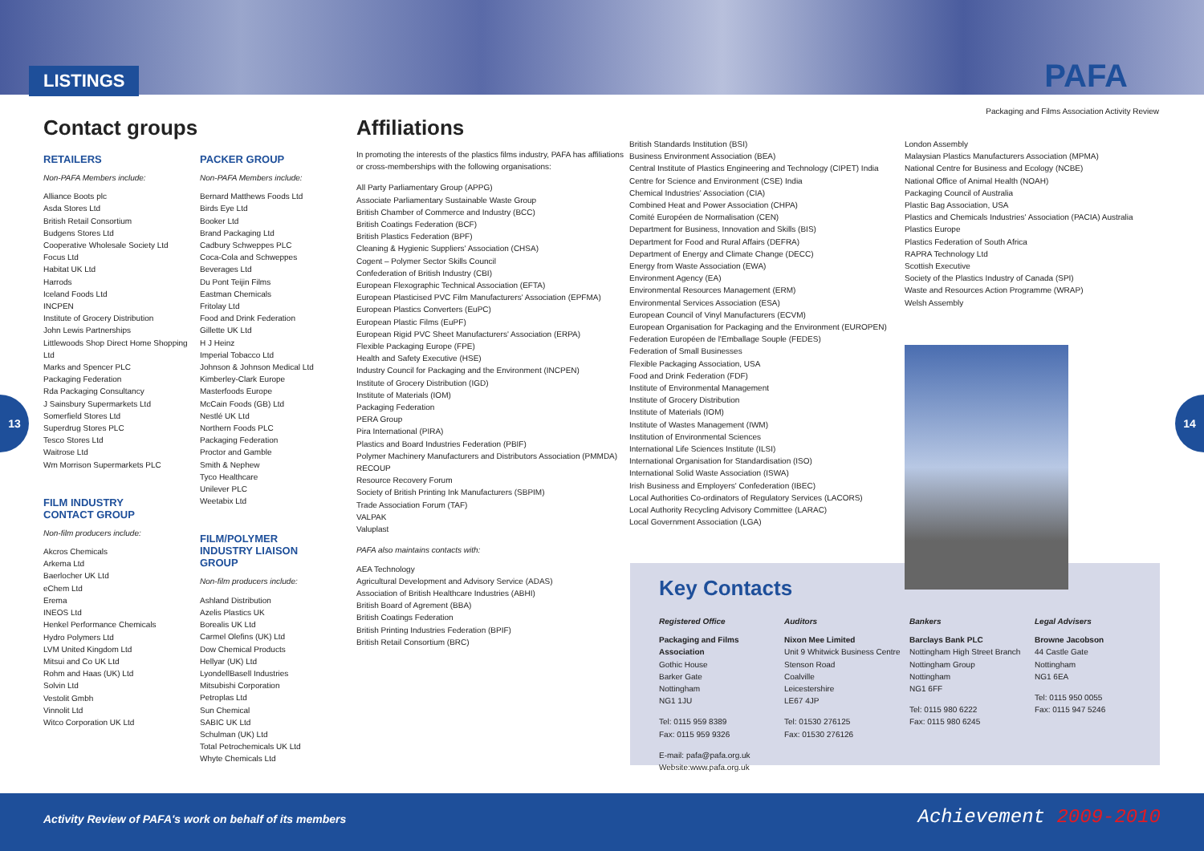LISTINGS PAFA
Packaging and Films Association Activity Review
Contact groups
RETAILERS
Non-PAFA Members include:
Alliance Boots plc
Asda Stores Ltd
British Retail Consortium
Budgens Stores Ltd
Cooperative Wholesale Society Ltd
Focus Ltd
Habitat UK Ltd
Harrods
Iceland Foods Ltd
INCPEN
Institute of Grocery Distribution
John Lewis Partnerships
Littlewoods Shop Direct Home Shopping Ltd
Marks and Spencer PLC
Packaging Federation
Rda Packaging Consultancy
J Sainsbury Supermarkets Ltd
Somerfield Stores Ltd
Superdrug Stores PLC
Tesco Stores Ltd
Waitrose Ltd
Wm Morrison Supermarkets PLC
FILM INDUSTRY
CONTACT GROUP
Non-film producers include:
Akcros Chemicals
Arkema Ltd
Baerlocher UK Ltd
eChem Ltd
Erema
INEOS Ltd
Henkel Performance Chemicals
Hydro Polymers Ltd
LVM United Kingdom Ltd
Mitsui and Co UK Ltd
Rohm and Haas (UK) Ltd
Solvin Ltd
Vestolit Gmbh
Vinnolit Ltd
Witco Corporation UK Ltd
PACKER GROUP
Non-PAFA Members include:
Bernard Matthews Foods Ltd
Birds Eye Ltd
Booker Ltd
Brand Packaging Ltd
Cadbury Schweppes PLC
Coca-Cola and Schweppes
Beverages Ltd
Du Pont Teijin Films
Eastman Chemicals
Fritolay Ltd
Food and Drink Federation
Gillette UK Ltd
H J Heinz
Imperial Tobacco Ltd
Johnson & Johnson Medical Ltd
Kimberley-Clark Europe
Masterfoods Europe
McCain Foods (GB) Ltd
Nestlé UK Ltd
Northern Foods PLC
Packaging Federation
Proctor and Gamble
Smith & Nephew
Tyco Healthcare
Unilever PLC
Weetabix Ltd
FILM/POLYMER
INDUSTRY LIAISON
GROUP
Non-film producers include:
Ashland Distribution
Azelis Plastics UK
Borealis UK Ltd
Carmel Olefins (UK) Ltd
Dow Chemical Products
Hellyar (UK) Ltd
LyondellBasell Industries
Mitsubishi Corporation
Petroplas Ltd
Sun Chemical
SABIC UK Ltd
Schulman (UK) Ltd
Total Petrochemicals UK Ltd
Whyte Chemicals Ltd
Affiliations
In promoting the interests of the plastics films industry, PAFA has affiliations or cross-memberships with the following organisations:
All Party Parliamentary Group (APPG)
Associate Parliamentary Sustainable Waste Group
British Chamber of Commerce and Industry (BCC)
British Coatings Federation (BCF)
British Plastics Federation (BPF)
Cleaning & Hygienic Suppliers' Association (CHSA)
Cogent – Polymer Sector Skills Council
Confederation of British Industry (CBI)
European Flexographic Technical Association (EFTA)
European Plasticised PVC Film Manufacturers' Association (EPFMA)
European Plastics Converters (EuPC)
European Plastic Films (EuPF)
European Rigid PVC Sheet Manufacturers' Association (ERPA)
Flexible Packaging Europe (FPE)
Health and Safety Executive (HSE)
Industry Council for Packaging and the Environment (INCPEN)
Institute of Grocery Distribution (IGD)
Institute of Materials (IOM)
Packaging Federation
PERA Group
Pira International (PIRA)
Plastics and Board Industries Federation (PBIF)
Polymer Machinery Manufacturers and Distributors Association (PMMDA)
RECOUP
Resource Recovery Forum
Society of British Printing Ink Manufacturers (SBPIM)
Trade Association Forum (TAF)
VALPAK
Valuplast
PAFA also maintains contacts with:
AEA Technology
Agricultural Development and Advisory Service (ADAS)
Association of British Healthcare Industries (ABHI)
British Board of Agrement (BBA)
British Coatings Federation
British Printing Industries Federation (BPIF)
British Retail Consortium (BRC)
British Standards Institution (BSI)
Business Environment Association (BEA)
Central Institute of Plastics Engineering and Technology (CIPET) India
Centre for Science and Environment (CSE) India
Chemical Industries' Association (CIA)
Combined Heat and Power Association (CHPA)
Comité Européen de Normalisation (CEN)
Department for Business, Innovation and Skills (BIS)
Department for Food and Rural Affairs (DEFRA)
Department of Energy and Climate Change (DECC)
Energy from Waste Association (EWA)
Environment Agency (EA)
Environmental Resources Management (ERM)
Environmental Services Association (ESA)
European Council of Vinyl Manufacturers (ECVM)
European Organisation for Packaging and the Environment (EUROPEN)
Federation Européen de l'Emballage Souple (FEDES)
Federation of Small Businesses
Flexible Packaging Association, USA
Food and Drink Federation (FDF)
Institute of Environmental Management
Institute of Grocery Distribution
Institute of Materials (IOM)
Institute of Wastes Management (IWM)
Institution of Environmental Sciences
International Life Sciences Institute (ILSI)
International Organisation for Standardisation (ISO)
International Solid Waste Association (ISWA)
Irish Business and Employers' Confederation (IBEC)
Local Authorities Co-ordinators of Regulatory Services (LACORS)
Local Authority Recycling Advisory Committee (LARAC)
Local Government Association (LGA)
London Assembly
Malaysian Plastics Manufacturers Association (MPMA)
National Centre for Business and Ecology (NCBE)
National Office of Animal Health (NOAH)
Packaging Council of Australia
Plastic Bag Association, USA
Plastics and Chemicals Industries' Association (PACIA) Australia
Plastics Europe
Plastics Federation of South Africa
RAPRA Technology Ltd
Scottish Executive
Society of the Plastics Industry of Canada (SPI)
Waste and Resources Action Programme (WRAP)
Welsh Assembly
Key Contacts
Registered Office
Packaging and Films Association
Gothic House
Barker Gate
Nottingham
NG1 1JU
Tel: 0115 959 8389
Fax: 0115 959 9326
E-mail: pafa@pafa.org.uk
Website:www.pafa.org.uk
Auditors
Nixon Mee Limited
Unit 9 Whitwick Business Centre
Stenson Road
Coalville
Leicestershire
LE67 4JP
Tel: 01530 276125
Fax: 01530 276126
Bankers
Barclays Bank PLC
Nottingham High Street Branch
Nottingham Group
Nottingham
NG1 6FF
Tel: 0115 980 6222
Fax: 0115 980 6245
Legal Advisers
Browne Jacobson
44 Castle Gate
Nottingham
NG1 6EA
Tel: 0115 950 0055
Fax: 0115 947 5246
13 14
Activity Review of PAFA's work on behalf of its members Achievement 2009-2010